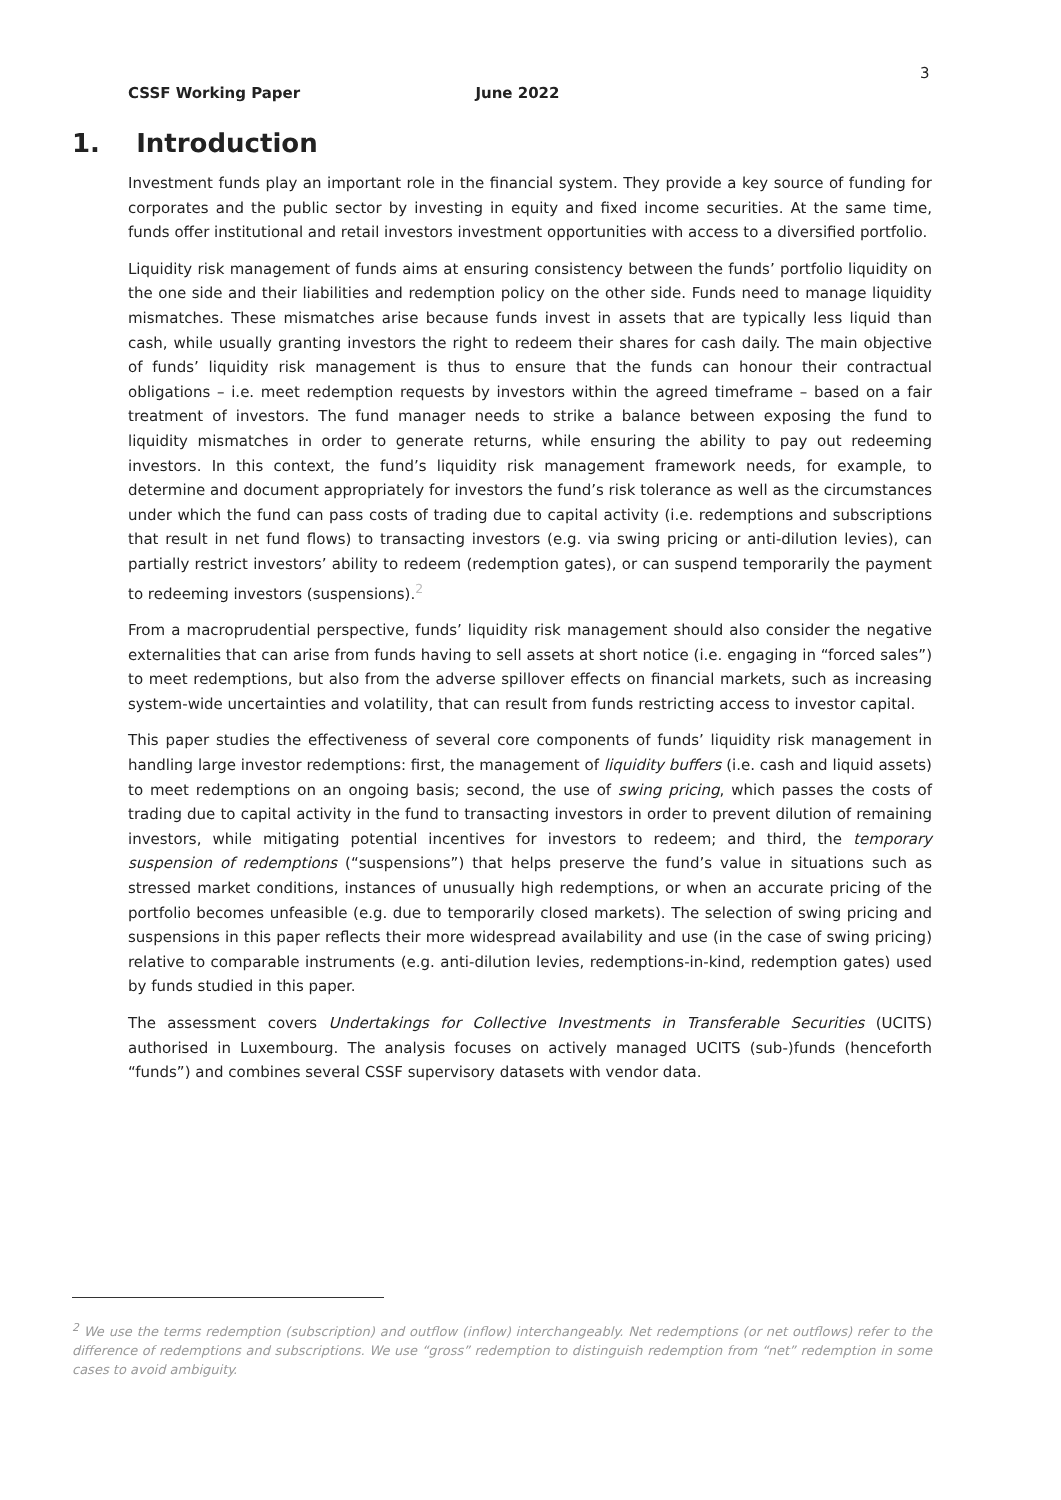3
CSSF Working Paper June 2022
1. Introduction
Investment funds play an important role in the financial system. They provide a key source of funding for corporates and the public sector by investing in equity and fixed income securities. At the same time, funds offer institutional and retail investors investment opportunities with access to a diversified portfolio.
Liquidity risk management of funds aims at ensuring consistency between the funds’ portfolio liquidity on the one side and their liabilities and redemption policy on the other side. Funds need to manage liquidity mismatches. These mismatches arise because funds invest in assets that are typically less liquid than cash, while usually granting investors the right to redeem their shares for cash daily. The main objective of funds’ liquidity risk management is thus to ensure that the funds can honour their contractual obligations – i.e. meet redemption requests by investors within the agreed timeframe – based on a fair treatment of investors. The fund manager needs to strike a balance between exposing the fund to liquidity mismatches in order to generate returns, while ensuring the ability to pay out redeeming investors. In this context, the fund’s liquidity risk management framework needs, for example, to determine and document appropriately for investors the fund’s risk tolerance as well as the circumstances under which the fund can pass costs of trading due to capital activity (i.e. redemptions and subscriptions that result in net fund flows) to transacting investors (e.g. via swing pricing or anti-dilution levies), can partially restrict investors’ ability to redeem (redemption gates), or can suspend temporarily the payment to redeeming investors (suspensions).<sup>2</sup>
From a macroprudential perspective, funds’ liquidity risk management should also consider the negative externalities that can arise from funds having to sell assets at short notice (i.e. engaging in “forced sales”) to meet redemptions, but also from the adverse spillover effects on financial markets, such as increasing system-wide uncertainties and volatility, that can result from funds restricting access to investor capital.
This paper studies the effectiveness of several core components of funds’ liquidity risk management in handling large investor redemptions: first, the management of liquidity buffers (i.e. cash and liquid assets) to meet redemptions on an ongoing basis; second, the use of swing pricing, which passes the costs of trading due to capital activity in the fund to transacting investors in order to prevent dilution of remaining investors, while mitigating potential incentives for investors to redeem; and third, the temporary suspension of redemptions (“suspensions”) that helps preserve the fund’s value in situations such as stressed market conditions, instances of unusually high redemptions, or when an accurate pricing of the portfolio becomes unfeasible (e.g. due to temporarily closed markets). The selection of swing pricing and suspensions in this paper reflects their more widespread availability and use (in the case of swing pricing) relative to comparable instruments (e.g. anti-dilution levies, redemptions-in-kind, redemption gates) used by funds studied in this paper.
The assessment covers Undertakings for Collective Investments in Transferable Securities (UCITS) authorised in Luxembourg. The analysis focuses on actively managed UCITS (sub-)funds (henceforth “funds”) and combines several CSSF supervisory datasets with vendor data.
<sup>2</sup> We use the terms redemption (subscription) and outflow (inflow) interchangeably. Net redemptions (or net outflows) refer to the difference of redemptions and subscriptions. We use “gross” redemption to distinguish redemption from “net” redemption in some cases to avoid ambiguity.